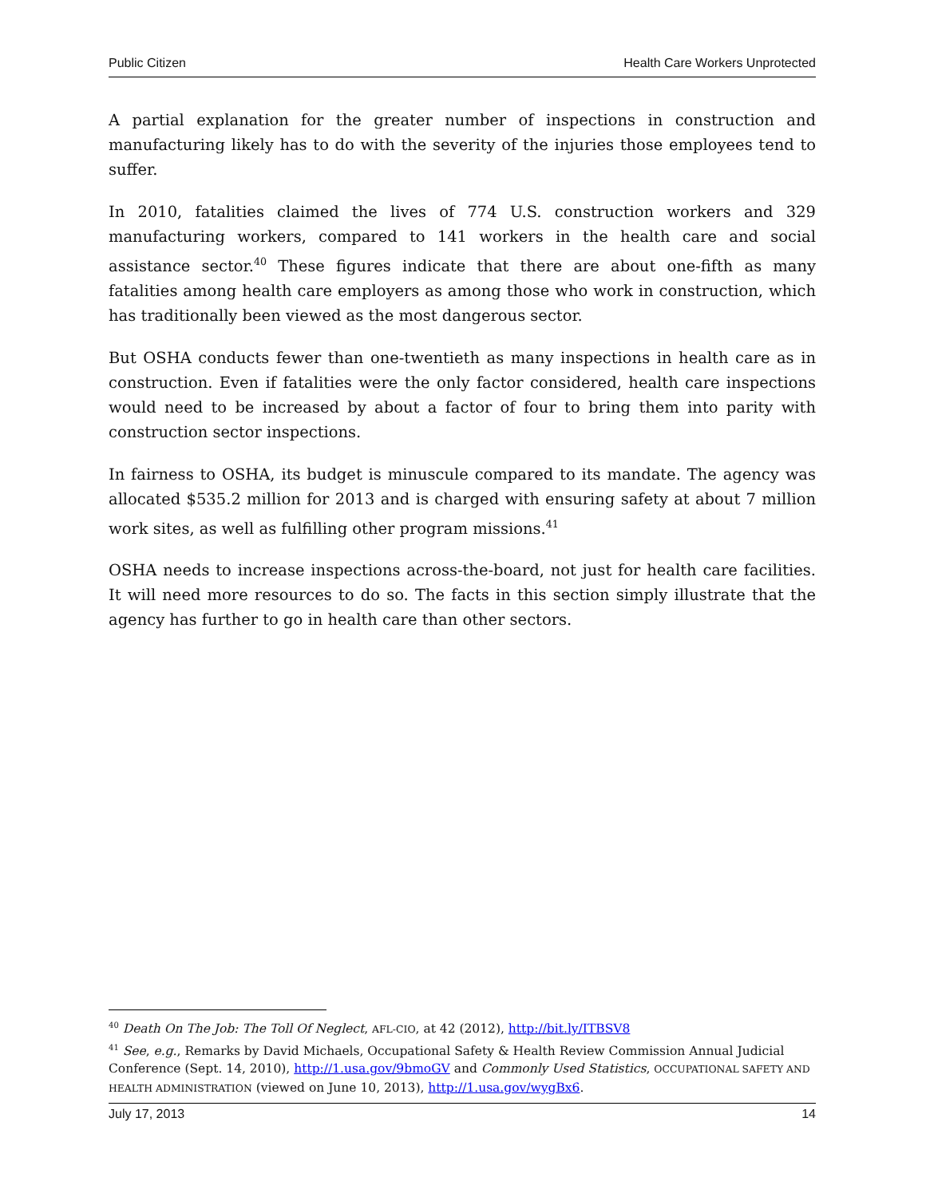Public Citizen Health Care Workers Unprotected
A partial explanation for the greater number of inspections in construction and manufacturing likely has to do with the severity of the injuries those employees tend to suffer.
In 2010, fatalities claimed the lives of 774 U.S. construction workers and 329 manufacturing workers, compared to 141 workers in the health care and social assistance sector.<sup>40</sup> These figures indicate that there are about one-fifth as many fatalities among health care employers as among those who work in construction, which has traditionally been viewed as the most dangerous sector.
But OSHA conducts fewer than one-twentieth as many inspections in health care as in construction. Even if fatalities were the only factor considered, health care inspections would need to be increased by about a factor of four to bring them into parity with construction sector inspections.
In fairness to OSHA, its budget is minuscule compared to its mandate. The agency was allocated $535.2 million for 2013 and is charged with ensuring safety at about 7 million work sites, as well as fulfilling other program missions.<sup>41</sup>
OSHA needs to increase inspections across-the-board, not just for health care facilities. It will need more resources to do so. The facts in this section simply illustrate that the agency has further to go in health care than other sectors.
<sup>40</sup> Death On The Job: The Toll Of Neglect, AFL-CIO, at 42 (2012), http://bit.ly/ITBSV8
<sup>41</sup> See, e.g., Remarks by David Michaels, Occupational Safety & Health Review Commission Annual Judicial Conference (Sept. 14, 2010), http://1.usa.gov/9bmoGV and Commonly Used Statistics, OCCUPATIONAL SAFETY AND HEALTH ADMINISTRATION (viewed on June 10, 2013), http://1.usa.gov/wygBx6.
July 17, 2013 14